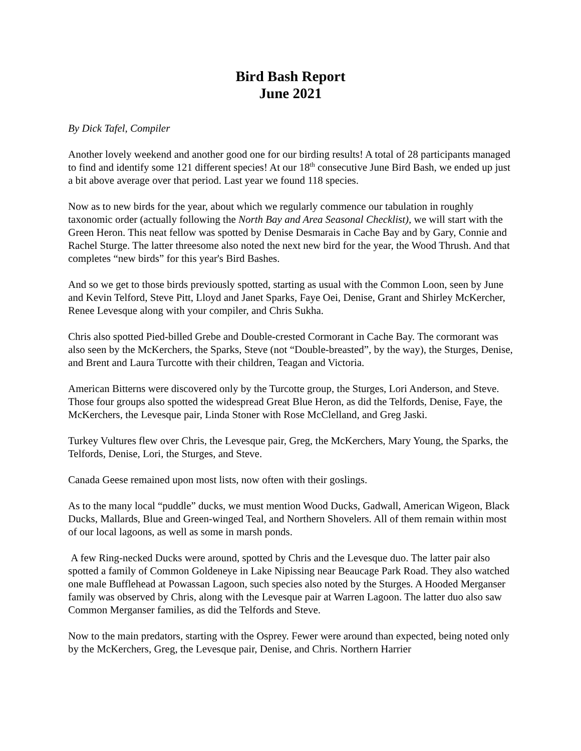Bird Bash Report
June 2021
By Dick Tafel, Compiler
Another lovely weekend and another good one for our birding results! A total of 28 participants managed to find and identify some 121 different species! At our 18<sup>th</sup> consecutive June Bird Bash, we ended up just a bit above average over that period. Last year we found 118 species.
Now as to new birds for the year, about which we regularly commence our tabulation in roughly taxonomic order (actually following the North Bay and Area Seasonal Checklist), we will start with the Green Heron. This neat fellow was spotted by Denise Desmarais in Cache Bay and by Gary, Connie and Rachel Sturge. The latter threesome also noted the next new bird for the year, the Wood Thrush. And that completes “new birds” for this year's Bird Bashes.
And so we get to those birds previously spotted, starting as usual with the Common Loon, seen by June and Kevin Telford, Steve Pitt, Lloyd and Janet Sparks, Faye Oei, Denise, Grant and Shirley McKercher, Renee Levesque along with your compiler, and Chris Sukha.
Chris also spotted Pied-billed Grebe and Double-crested Cormorant in Cache Bay. The cormorant was also seen by the McKerchers, the Sparks, Steve (not “Double-breasted”, by the way), the Sturges, Denise, and Brent and Laura Turcotte with their children, Teagan and Victoria.
American Bitterns were discovered only by the Turcotte group, the Sturges, Lori Anderson, and Steve. Those four groups also spotted the widespread Great Blue Heron, as did the Telfords, Denise, Faye, the McKerchers, the Levesque pair, Linda Stoner with Rose McClelland, and Greg Jaski.
Turkey Vultures flew over Chris, the Levesque pair, Greg, the McKerchers, Mary Young, the Sparks, the Telfords, Denise, Lori, the Sturges, and Steve.
Canada Geese remained upon most lists, now often with their goslings.
As to the many local “puddle” ducks, we must mention Wood Ducks, Gadwall, American Wigeon, Black Ducks, Mallards, Blue and Green-winged Teal, and Northern Shovelers. All of them remain within most of our local lagoons, as well as some in marsh ponds.
A few Ring-necked Ducks were around, spotted by Chris and the Levesque duo. The latter pair also spotted a family of Common Goldeneye in Lake Nipissing near Beaucage Park Road. They also watched one male Bufflehead at Powassan Lagoon, such species also noted by the Sturges. A Hooded Merganser family was observed by Chris, along with the Levesque pair at Warren Lagoon. The latter duo also saw Common Merganser families, as did the Telfords and Steve.
Now to the main predators, starting with the Osprey. Fewer were around than expected, being noted only by the McKerchers, Greg, the Levesque pair, Denise, and Chris. Northern Harrier